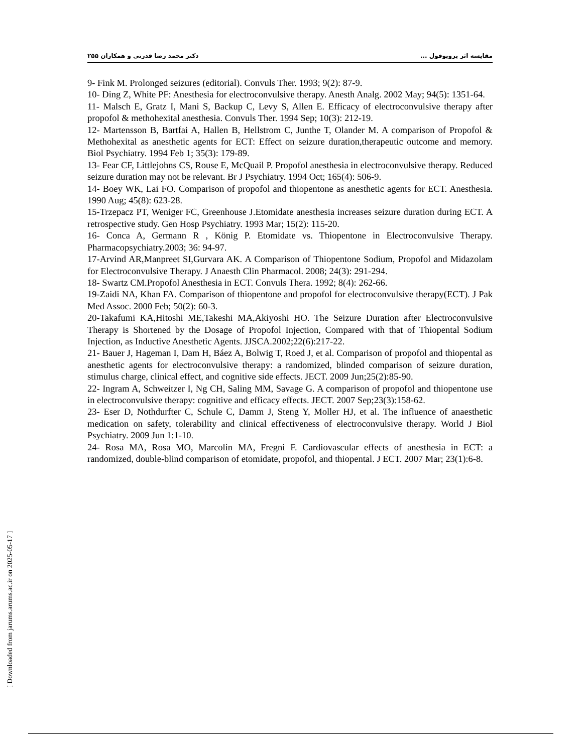مقایسه اثر پروپوفول ... دکتر محمد رضا قدرتی و همکاران ۲۵۵
9- Fink M. Prolonged seizures (editorial). Convuls Ther. 1993; 9(2): 87-9.
10- Ding Z, White PF: Anesthesia for electroconvulsive therapy. Anesth Analg. 2002 May; 94(5): 1351-64.
11- Malsch E, Gratz I, Mani S, Backup C, Levy S, Allen E. Efficacy of electroconvulsive therapy after propofol & methohexital anesthesia. Convuls Ther. 1994 Sep; 10(3): 212-19.
12- Martensson B, Bartfai A, Hallen B, Hellstrom C, Junthe T, Olander M. A comparison of Propofol & Methohexital as anesthetic agents for ECT: Effect on seizure duration,therapeutic outcome and memory. Biol Psychiatry. 1994 Feb 1; 35(3): 179-89.
13- Fear CF, Littlejohns CS, Rouse E, McQuail P. Propofol anesthesia in electroconvulsive therapy. Reduced seizure duration may not be relevant. Br J Psychiatry. 1994 Oct; 165(4): 506-9.
14- Boey WK, Lai FO. Comparison of propofol and thiopentone as anesthetic agents for ECT. Anesthesia. 1990 Aug; 45(8): 623-28.
15-Trzepacz PT, Weniger FC, Greenhouse J.Etomidate anesthesia increases seizure duration during ECT. A retrospective study. Gen Hosp Psychiatry. 1993 Mar; 15(2): 115-20.
16- Conca A, Germann R , König P. Etomidate vs. Thiopentone in Electroconvulsive Therapy. Pharmacopsychiatry.2003; 36: 94-97.
17-Arvind AR,Manpreet SI,Gurvara AK. A Comparison of Thiopentone Sodium, Propofol and Midazolam for Electroconvulsive Therapy. J Anaesth Clin Pharmacol. 2008; 24(3): 291-294.
18- Swartz CM.Propofol Anesthesia in ECT. Convuls Thera. 1992; 8(4): 262-66.
19-Zaidi NA, Khan FA. Comparison of thiopentone and propofol for electroconvulsive therapy(ECT). J Pak Med Assoc. 2000 Feb; 50(2): 60-3.
20-Takafumi KA,Hitoshi ME,Takeshi MA,Akiyoshi HO. The Seizure Duration after Electroconvulsive Therapy is Shortened by the Dosage of Propofol Injection, Compared with that of Thiopental Sodium Injection, as Inductive Anesthetic Agents. JJSCA.2002;22(6):217-22.
21- Bauer J, Hageman I, Dam H, Báez A, Bolwig T, Roed J, et al. Comparison of propofol and thiopental as anesthetic agents for electroconvulsive therapy: a randomized, blinded comparison of seizure duration, stimulus charge, clinical effect, and cognitive side effects. JECT. 2009 Jun;25(2):85-90.
22- Ingram A, Schweitzer I, Ng CH, Saling MM, Savage G. A comparison of propofol and thiopentone use in electroconvulsive therapy: cognitive and efficacy effects. JECT. 2007 Sep;23(3):158-62.
23- Eser D, Nothdurfter C, Schule C, Damm J, Steng Y, Moller HJ, et al. The influence of anaesthetic medication on safety, tolerability and clinical effectiveness of electroconvulsive therapy. World J Biol Psychiatry. 2009 Jun 1:1-10.
24- Rosa MA, Rosa MO, Marcolin MA, Fregni F. Cardiovascular effects of anesthesia in ECT: a randomized, double-blind comparison of etomidate, propofol, and thiopental. J ECT. 2007 Mar; 23(1):6-8.
[ Downloaded from jarums.arums.ac.ir on 2025-05-17 ]